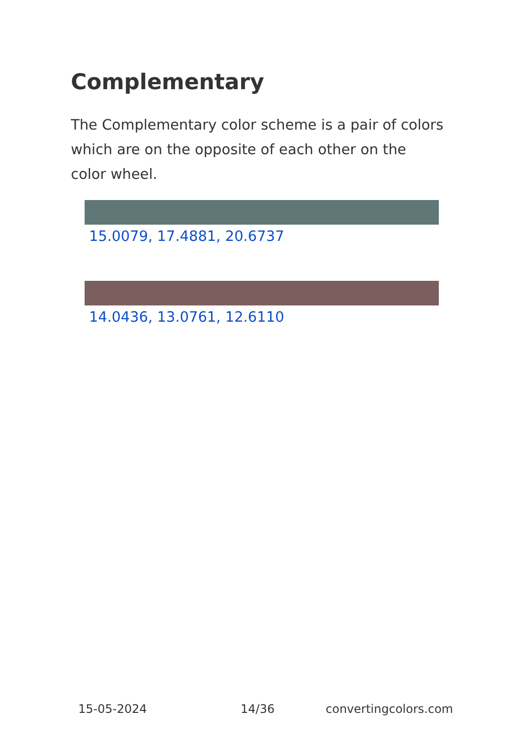Complementary
The Complementary color scheme is a pair of colors which are on the opposite of each other on the color wheel.
15.0079, 17.4881, 20.6737
14.0436, 13.0761, 12.6110
15-05-2024 14/36 convertingcolors.com